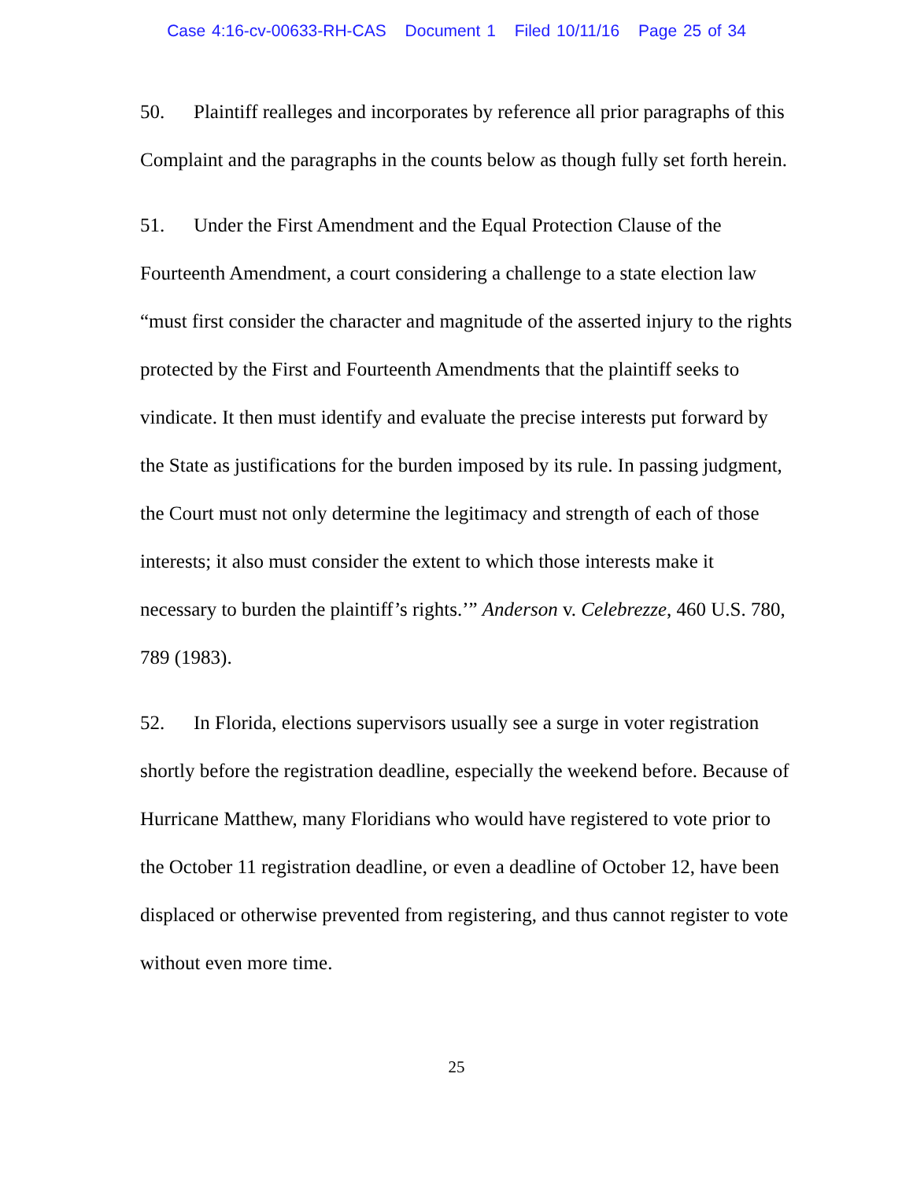Case 4:16-cv-00633-RH-CAS Document 1 Filed 10/11/16 Page 25 of 34
50. Plaintiff realleges and incorporates by reference all prior paragraphs of this Complaint and the paragraphs in the counts below as though fully set forth herein.
51. Under the First Amendment and the Equal Protection Clause of the Fourteenth Amendment, a court considering a challenge to a state election law “must first consider the character and magnitude of the asserted injury to the rights protected by the First and Fourteenth Amendments that the plaintiff seeks to vindicate. It then must identify and evaluate the precise interests put forward by the State as justifications for the burden imposed by its rule. In passing judgment, the Court must not only determine the legitimacy and strength of each of those interests; it also must consider the extent to which those interests make it necessary to burden the plaintiff’s rights.’” Anderson v. Celebrezze, 460 U.S. 780, 789 (1983).
52. In Florida, elections supervisors usually see a surge in voter registration shortly before the registration deadline, especially the weekend before. Because of Hurricane Matthew, many Floridians who would have registered to vote prior to the October 11 registration deadline, or even a deadline of October 12, have been displaced or otherwise prevented from registering, and thus cannot register to vote without even more time.
25